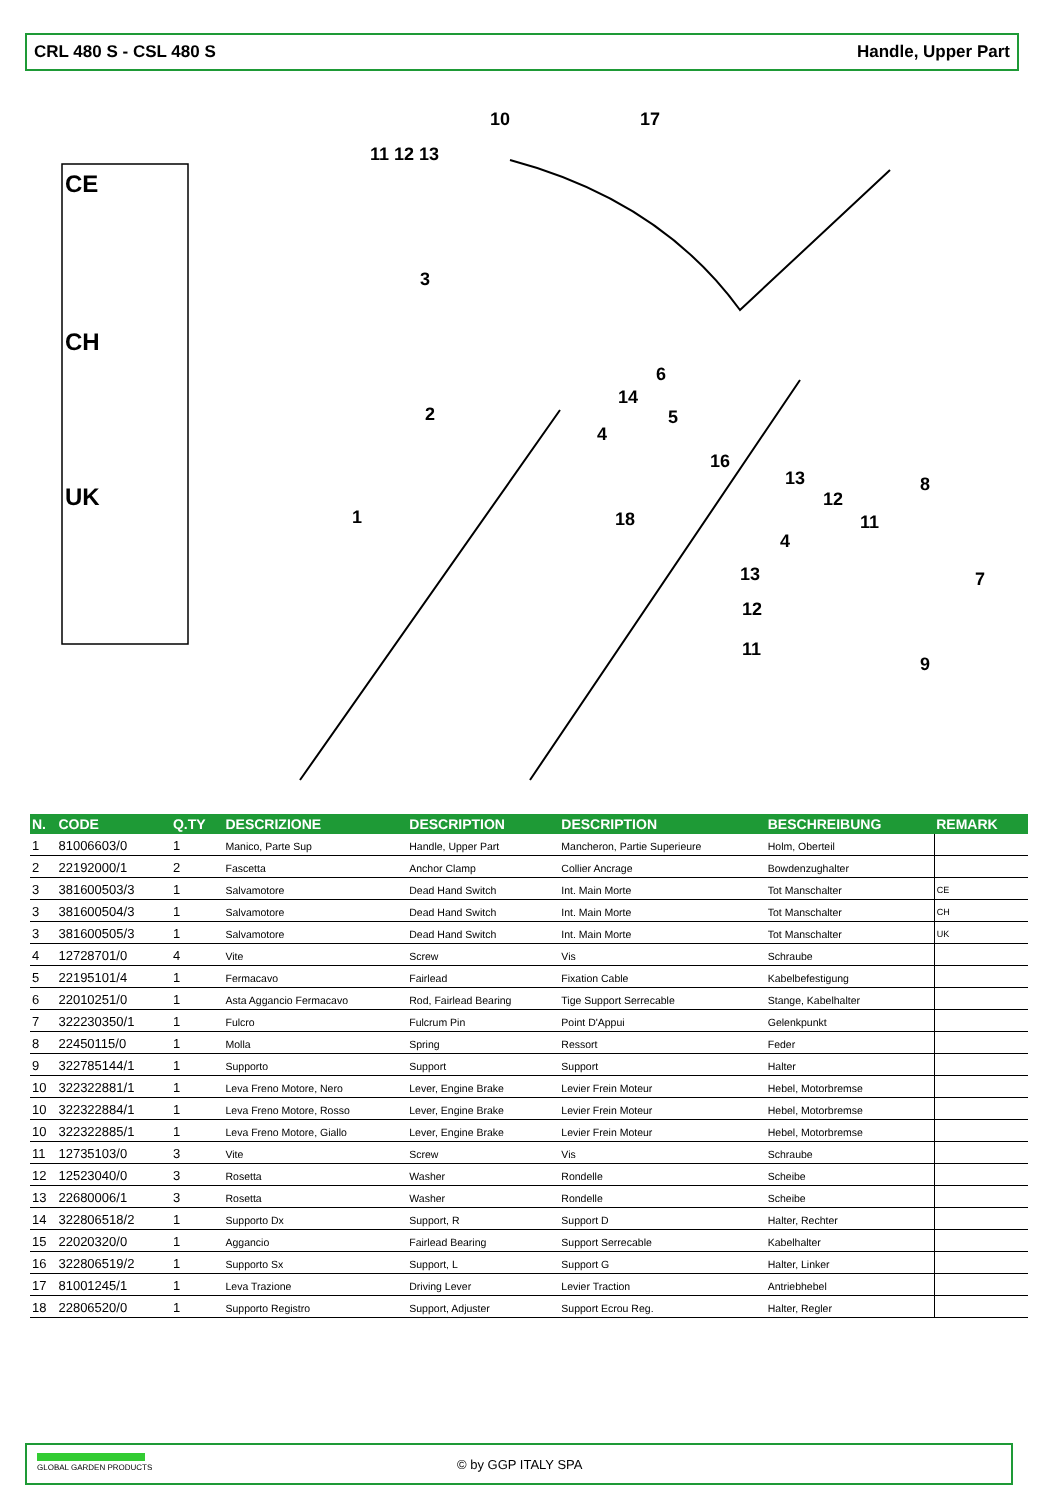CRL 480 S - CSL 480 S Handle, Upper Part
CE
CH
UK
10
17
11 12 13
3
2
1
6
14
5
4
16
13
12
11
8
4
7
18
13
12
11
9
| N. | CODE | Q.TY | DESCRIZIONE | DESCRIPTION | DESCRIPTION | BESCHREIBUNG | REMARK |
| --- | --- | --- | --- | --- | --- | --- | --- |
| 1 | 81006603/0 | 1 | Manico, Parte Sup | Handle, Upper Part | Mancheron, Partie Superieure | Holm, Oberteil | |
| 2 | 22192000/1 | 2 | Fascetta | Anchor Clamp | Collier Ancrage | Bowdenzughalter | |
| 3 | 381600503/3 | 1 | Salvamotore | Dead Hand Switch | Int. Main Morte | Tot Manschalter | CE |
| 3 | 381600504/3 | 1 | Salvamotore | Dead Hand Switch | Int. Main Morte | Tot Manschalter | CH |
| 3 | 381600505/3 | 1 | Salvamotore | Dead Hand Switch | Int. Main Morte | Tot Manschalter | UK |
| 4 | 12728701/0 | 4 | Vite | Screw | Vis | Schraube | |
| 5 | 22195101/4 | 1 | Fermacavo | Fairlead | Fixation Cable | Kabelbefestigung | |
| 6 | 22010251/0 | 1 | Asta Aggancio Fermacavo | Rod, Fairlead Bearing | Tige Support Serrecable | Stange, Kabelhalter | |
| 7 | 322230350/1 | 1 | Fulcro | Fulcrum Pin | Point D'Appui | Gelenkpunkt | |
| 8 | 22450115/0 | 1 | Molla | Spring | Ressort | Feder | |
| 9 | 322785144/1 | 1 | Supporto | Support | Support | Halter | |
| 10 | 322322881/1 | 1 | Leva Freno Motore, Nero | Lever, Engine Brake | Levier Frein Moteur | Hebel, Motorbremse | |
| 10 | 322322884/1 | 1 | Leva Freno Motore, Rosso | Lever, Engine Brake | Levier Frein Moteur | Hebel, Motorbremse | |
| 10 | 322322885/1 | 1 | Leva Freno Motore, Giallo | Lever, Engine Brake | Levier Frein Moteur | Hebel, Motorbremse | |
| 11 | 12735103/0 | 3 | Vite | Screw | Vis | Schraube | |
| 12 | 12523040/0 | 3 | Rosetta | Washer | Rondelle | Scheibe | |
| 13 | 22680006/1 | 3 | Rosetta | Washer | Rondelle | Scheibe | |
| 14 | 322806518/2 | 1 | Supporto Dx | Support, R | Support D | Halter, Rechter | |
| 15 | 22020320/0 | 1 | Aggancio | Fairlead Bearing | Support Serrecable | Kabelhalter | |
| 16 | 322806519/2 | 1 | Supporto Sx | Support, L | Support G | Halter, Linker | |
| 17 | 81001245/1 | 1 | Leva Trazione | Driving Lever | Levier Traction | Antriebhebel | |
| 18 | 22806520/0 | 1 | Supporto Registro | Support, Adjuster | Support Ecrou Reg. | Halter, Regler | |
GLOBAL GARDEN PRODUCTS © by GGP ITALY SPA